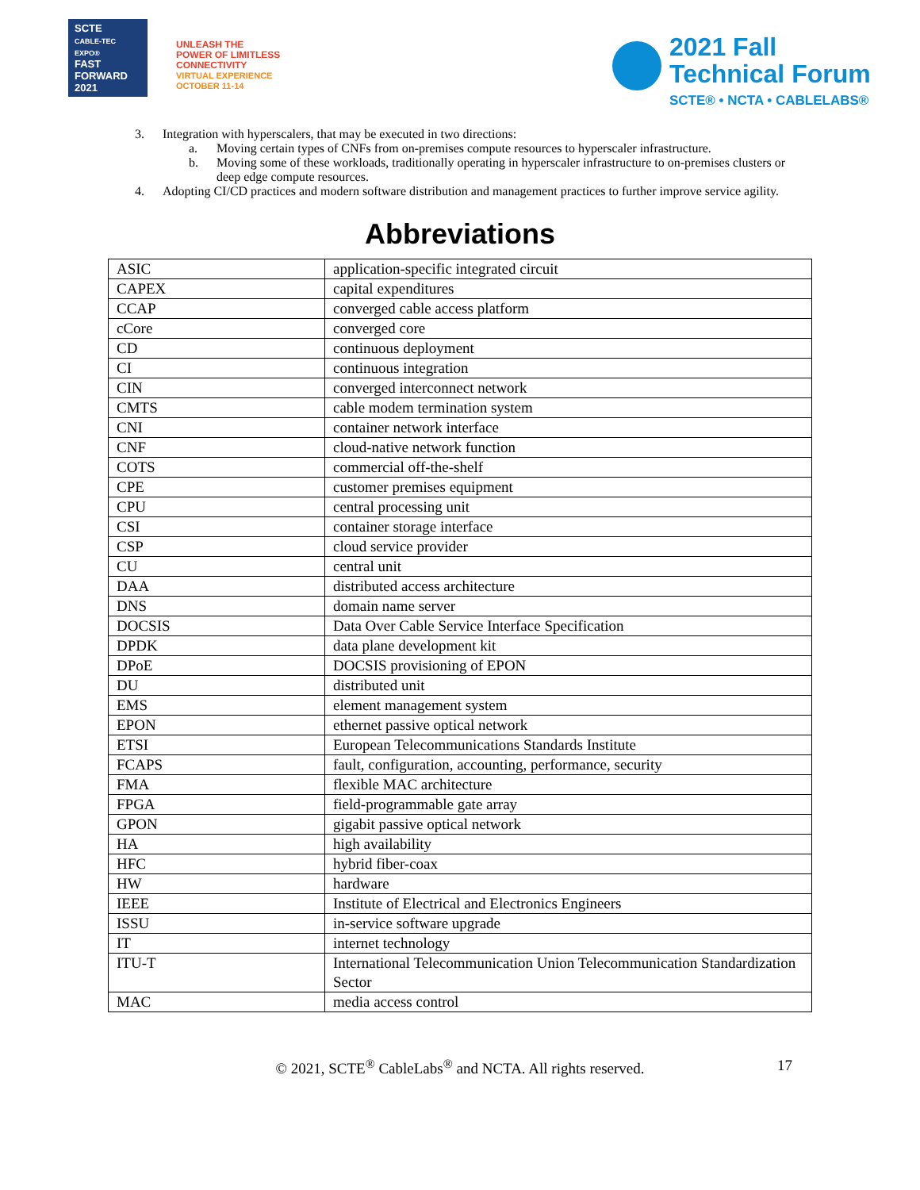SCTE
CABLE-TEC EXPO®
FAST
FORWARD
2021
UNLEASH THE
POWER OF LIMITLESS
CONNECTIVITY
VIRTUAL EXPERIENCE
OCTOBER 11-14
2021 Fall
Technical Forum
SCTE® • NCTA • CABLELABS®
3. Integration with hyperscalers, that may be executed in two directions:
a. Moving certain types of CNFs from on-premises compute resources to hyperscaler infrastructure.
b. Moving some of these workloads, traditionally operating in hyperscaler infrastructure to on-premises clusters or deep edge compute resources.
4. Adopting CI/CD practices and modern software distribution and management practices to further improve service agility.
Abbreviations
| ASIC | application-specific integrated circuit |
| CAPEX | capital expenditures |
| CCAP | converged cable access platform |
| cCore | converged core |
| CD | continuous deployment |
| CI | continuous integration |
| CIN | converged interconnect network |
| CMTS | cable modem termination system |
| CNI | container network interface |
| CNF | cloud-native network function |
| COTS | commercial off-the-shelf |
| CPE | customer premises equipment |
| CPU | central processing unit |
| CSI | container storage interface |
| CSP | cloud service provider |
| CU | central unit |
| DAA | distributed access architecture |
| DNS | domain name server |
| DOCSIS | Data Over Cable Service Interface Specification |
| DPDK | data plane development kit |
| DPoE | DOCSIS provisioning of EPON |
| DU | distributed unit |
| EMS | element management system |
| EPON | ethernet passive optical network |
| ETSI | European Telecommunications Standards Institute |
| FCAPS | fault, configuration, accounting, performance, security |
| FMA | flexible MAC architecture |
| FPGA | field-programmable gate array |
| GPON | gigabit passive optical network |
| HA | high availability |
| HFC | hybrid fiber-coax |
| HW | hardware |
| IEEE | Institute of Electrical and Electronics Engineers |
| ISSU | in-service software upgrade |
| IT | internet technology |
| ITU-T | International Telecommunication Union Telecommunication Standardization Sector |
| MAC | media access control |
© 2021, SCTE<sup>®</sup> CableLabs<sup>®</sup> and NCTA. All rights reserved. 17